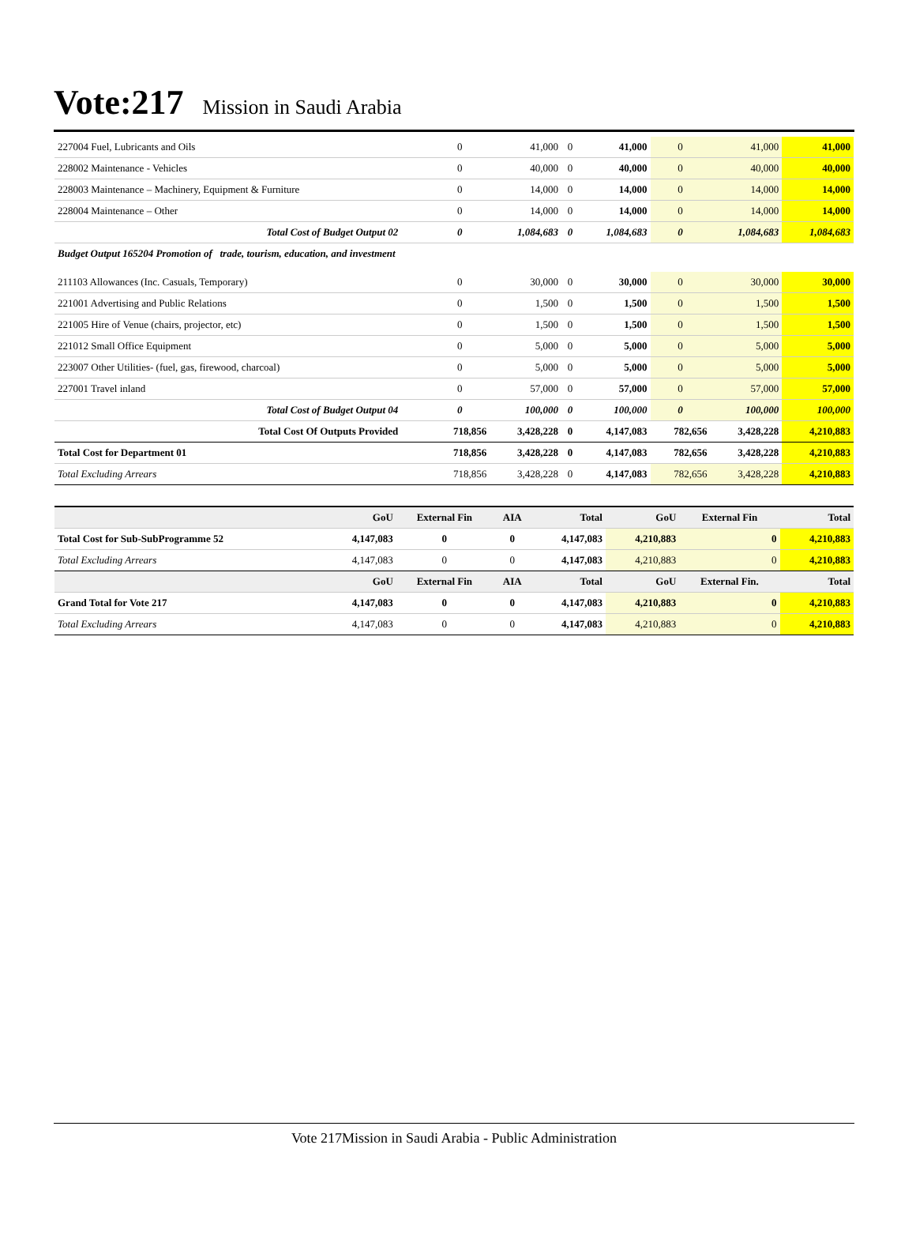Vote:217 Mission in Saudi Arabia
| 227004 Fuel, Lubricants and Oils | 0 | 41,000 | 0 | 41,000 | 0 | 41,000 | 41,000 |
| 228002 Maintenance - Vehicles | 0 | 40,000 | 0 | 40,000 | 0 | 40,000 | 40,000 |
| 228003 Maintenance – Machinery, Equipment & Furniture | 0 | 14,000 | 0 | 14,000 | 0 | 14,000 | 14,000 |
| 228004 Maintenance – Other | 0 | 14,000 | 0 | 14,000 | 0 | 14,000 | 14,000 |
| Total Cost of Budget Output 02 | 0 | 1,084,683 | 0 | 1,084,683 | 0 | 1,084,683 | 1,084,683 |
| Budget Output 165204 Promotion of trade, tourism, education, and investment | | | | | | | |
| 211103 Allowances (Inc. Casuals, Temporary) | 0 | 30,000 | 0 | 30,000 | 0 | 30,000 | 30,000 |
| 221001 Advertising and Public Relations | 0 | 1,500 | 0 | 1,500 | 0 | 1,500 | 1,500 |
| 221005 Hire of Venue (chairs, projector, etc) | 0 | 1,500 | 0 | 1,500 | 0 | 1,500 | 1,500 |
| 221012 Small Office Equipment | 0 | 5,000 | 0 | 5,000 | 0 | 5,000 | 5,000 |
| 223007 Other Utilities- (fuel, gas, firewood, charcoal) | 0 | 5,000 | 0 | 5,000 | 0 | 5,000 | 5,000 |
| 227001 Travel inland | 0 | 57,000 | 0 | 57,000 | 0 | 57,000 | 57,000 |
| Total Cost of Budget Output 04 | 0 | 100,000 | 0 | 100,000 | 0 | 100,000 | 100,000 |
| Total Cost Of Outputs Provided | 718,856 | 3,428,228 | 0 | 4,147,083 | 782,656 | 3,428,228 | 4,210,883 |
| Total Cost for Department 01 | 718,856 | 3,428,228 | 0 | 4,147,083 | 782,656 | 3,428,228 | 4,210,883 |
| Total Excluding Arrears | 718,856 | 3,428,228 | 0 | 4,147,083 | 782,656 | 3,428,228 | 4,210,883 |
| | GoU | External Fin | AIA | Total | GoU | External Fin | Total |
| --- | --- | --- | --- | --- | --- | --- | --- |
| Total Cost for Sub-SubProgramme 52 | 4,147,083 | 0 | 0 | 4,147,083 | 4,210,883 | 0 | 4,210,883 |
| Total Excluding Arrears | 4,147,083 | 0 | 0 | 4,147,083 | 4,210,883 | 0 | 4,210,883 |
| | GoU | External Fin | AIA | Total | GoU | External Fin. | Total |
| Grand Total for Vote 217 | 4,147,083 | 0 | 0 | 4,147,083 | 4,210,883 | 0 | 4,210,883 |
| Total Excluding Arrears | 4,147,083 | 0 | 0 | 4,147,083 | 4,210,883 | 0 | 4,210,883 |
Vote 217Mission in Saudi Arabia - Public Administration